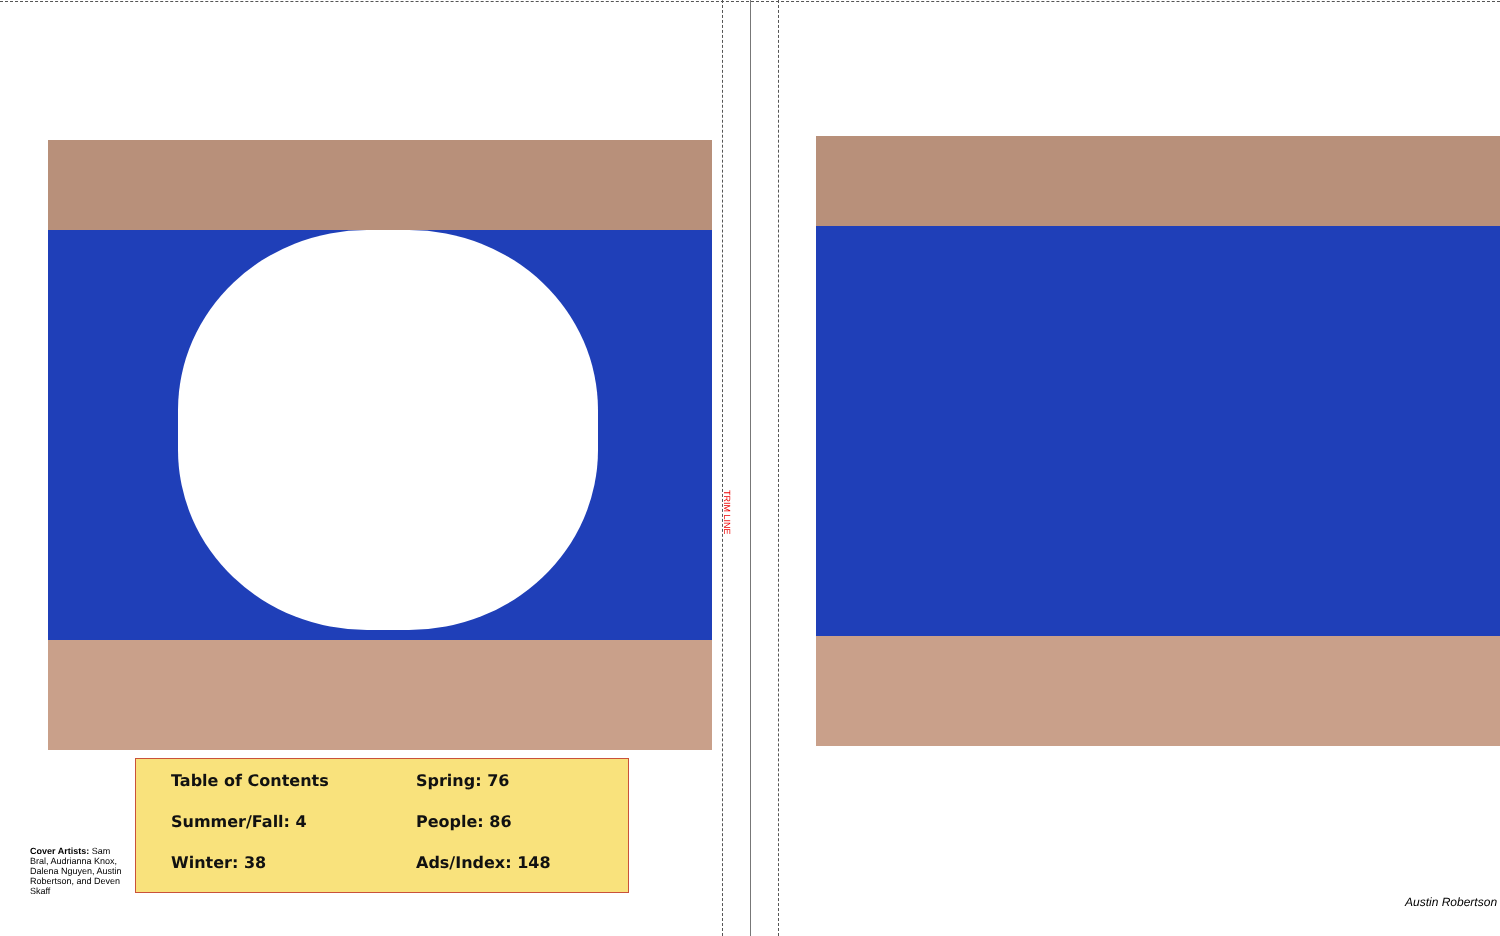Table of Contents
Summer/Fall: 4
Winter: 38
Spring: 76
People: 86
Ads/Index: 148
Cover Artists: Sam Bral, Audrianna Knox, Dalena Nguyen, Austin Robertson, and Deven Skaff
TRIM LINE
Austin Robertson